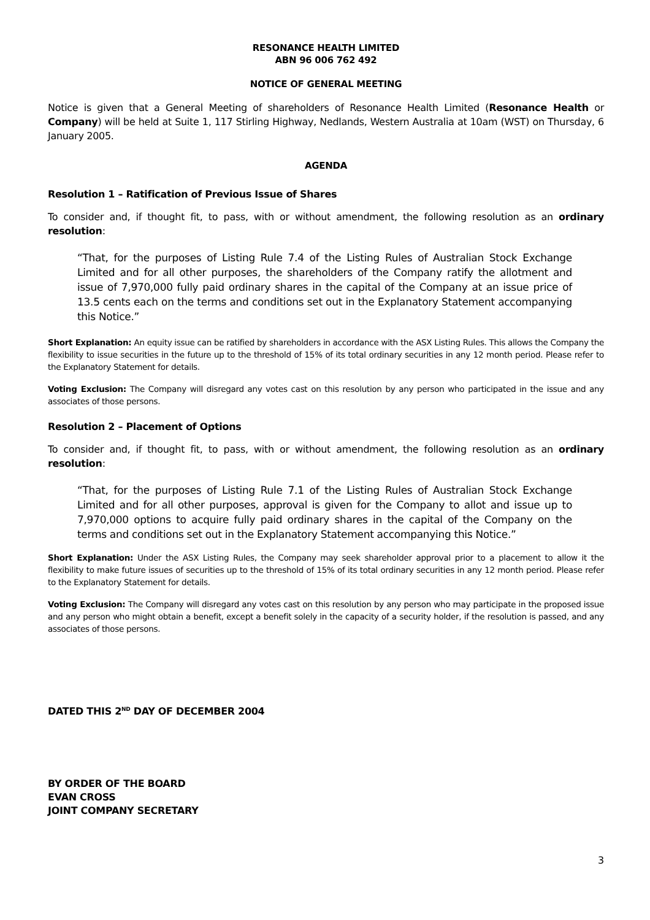RESONANCE HEALTH LIMITED
ABN 96 006 762 492
NOTICE OF GENERAL MEETING
Notice is given that a General Meeting of shareholders of Resonance Health Limited (Resonance Health or Company) will be held at Suite 1, 117 Stirling Highway, Nedlands, Western Australia at 10am (WST) on Thursday, 6 January 2005.
AGENDA
Resolution 1 – Ratification of Previous Issue of Shares
To consider and, if thought fit, to pass, with or without amendment, the following resolution as an ordinary resolution:
“That, for the purposes of Listing Rule 7.4 of the Listing Rules of Australian Stock Exchange Limited and for all other purposes, the shareholders of the Company ratify the allotment and issue of 7,970,000 fully paid ordinary shares in the capital of the Company at an issue price of 13.5 cents each on the terms and conditions set out in the Explanatory Statement accompanying this Notice.”
Short Explanation: An equity issue can be ratified by shareholders in accordance with the ASX Listing Rules. This allows the Company the flexibility to issue securities in the future up to the threshold of 15% of its total ordinary securities in any 12 month period. Please refer to the Explanatory Statement for details.
Voting Exclusion: The Company will disregard any votes cast on this resolution by any person who participated in the issue and any associates of those persons.
Resolution 2 – Placement of Options
To consider and, if thought fit, to pass, with or without amendment, the following resolution as an ordinary resolution:
“That, for the purposes of Listing Rule 7.1 of the Listing Rules of Australian Stock Exchange Limited and for all other purposes, approval is given for the Company to allot and issue up to 7,970,000 options to acquire fully paid ordinary shares in the capital of the Company on the terms and conditions set out in the Explanatory Statement accompanying this Notice.”
Short Explanation: Under the ASX Listing Rules, the Company may seek shareholder approval prior to a placement to allow it the flexibility to make future issues of securities up to the threshold of 15% of its total ordinary securities in any 12 month period. Please refer to the Explanatory Statement for details.
Voting Exclusion: The Company will disregard any votes cast on this resolution by any person who may participate in the proposed issue and any person who might obtain a benefit, except a benefit solely in the capacity of a security holder, if the resolution is passed, and any associates of those persons.
DATED THIS 2<sup>ND</sup> DAY OF DECEMBER 2004
BY ORDER OF THE BOARD
EVAN CROSS
JOINT COMPANY SECRETARY
3